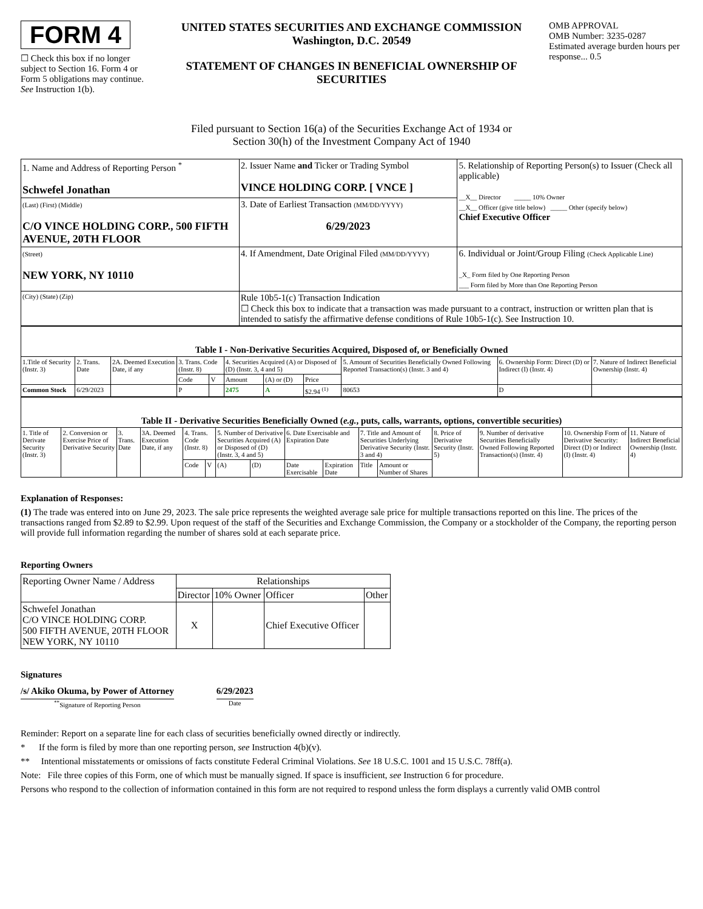FORM 4
☐ Check this box if no longer subject to Section 16. Form 4 or Form 5 obligations may continue. See Instruction 1(b).
UNITED STATES SECURITIES AND EXCHANGE COMMISSION
Washington, D.C. 20549
STATEMENT OF CHANGES IN BENEFICIAL OWNERSHIP OF SECURITIES
OMB APPROVAL
OMB Number: 3235-0287
Estimated average burden hours per response... 0.5
Filed pursuant to Section 16(a) of the Securities Exchange Act of 1934 or
Section 30(h) of the Investment Company Act of 1940
| 1. Name and Address of Reporting Person <sup>*</sup> Schwefel Jonathan | 2. Issuer Name and Ticker or Trading Symbol VINCE HOLDING CORP. [ VNCE ] | 5. Relationship of Reporting Person(s) to Issuer (Check all applicable) __X__ Director _____ 10% Owner __X__ Officer (give title below) _____ Other (specify below) Chief Executive Officer |
| (Last) (First) (Middle) C/O VINCE HOLDING CORP., 500 FIFTH AVENUE, 20TH FLOOR | 3. Date of Earliest Transaction (MM/DD/YYYY) 6/29/2023 | |
| (Street) NEW YORK, NY 10110 | 4. If Amendment, Date Original Filed (MM/DD/YYYY) | 6. Individual or Joint/Group Filing (Check Applicable Line) _X_ Form filed by One Reporting Person ___ Form filed by More than One Reporting Person |
| (City) (State) (Zip) | Rule 10b5-1(c) Transaction Indication ☐ Check this box to indicate that a transaction was made pursuant to a contract, instruction or written plan that is intended to satisfy the affirmative defense conditions of Rule 10b5-1(c). See Instruction 10. | |
| Table I - Non-Derivative Securities Acquired, Disposed of, or Beneficially Owned | | | | | | | | | | |
| --- | --- | --- | --- | --- | --- | --- | --- | --- | --- | --- |
| 1.Title of Security (Instr. 3) | 2. Trans. Date | 2A. Deemed Execution Date, if any | 3. Trans. Code (Instr. 8) | | 4. Securities Acquired (A) or Disposed of (D) (Instr. 3, 4 and 5) | | | 5. Amount of Securities Beneficially Owned Following Reported Transaction(s) (Instr. 3 and 4) | 6. Ownership Form: Direct (D) or Indirect (I) (Instr. 4) | 7. Nature of Indirect Beneficial Ownership (Instr. 4) |
| | | | Code | V | Amount | (A) or (D) | Price | | | |
| Common Stock | 6/29/2023 | | P | | 2475 | A | $2.94 <sup>(1)</sup> | 80653 | D | |
| Table II - Derivative Securities Beneficially Owned ( e.g. , puts, calls, warrants, options, convertible securities) | | | | | | | | | | | | | | | |
| --- | --- | --- | --- | --- | --- | --- | --- | --- | --- | --- | --- | --- | --- | --- | --- |
| 1. Title of Derivate Security (Instr. 3) | 2. Conversion or Exercise Price of Derivative Security | 3. Trans. Date | 3A. Deemed Execution Date, if any | 4. Trans. Code (Instr. 8) | | 5. Number of Derivative Securities Acquired (A) or Disposed of (D) (Instr. 3, 4 and 5) | | 6. Date Exercisable and Expiration Date | | 7. Title and Amount of Securities Underlying Derivative Security (Instr. 3 and 4) | | 8. Price of Derivative Security (Instr. 5) | 9. Number of derivative Securities Beneficially Owned Following Reported Transaction(s) (Instr. 4) | 10. Ownership Form of Derivative Security: Direct (D) or Indirect (I) (Instr. 4) | 11. Nature of Indirect Beneficial Ownership (Instr. 4) |
| | | | | Code | V | (A) | (D) | Date Exercisable | Expiration Date | Title | Amount or Number of Shares | | | | |
Explanation of Responses:
(1) The trade was entered into on June 29, 2023. The sale price represents the weighted average sale price for multiple transactions reported on this line. The prices of the transactions ranged from $2.89 to $2.99. Upon request of the staff of the Securities and Exchange Commission, the Company or a stockholder of the Company, the reporting person will provide full information regarding the number of shares sold at each separate price.
Reporting Owners
| Reporting Owner Name / Address | Relationships | | | |
| | Director | 10% Owner | Officer | Other |
| Schwefel Jonathan C/O VINCE HOLDING CORP. 500 FIFTH AVENUE, 20TH FLOOR NEW YORK, NY 10110 | X | | Chief Executive Officer | |
Signatures
/s/ Akiko Okuma, by Power of Attorney
<sup>**</sup> Signature of Reporting Person
6/29/2023
Date
Reminder: Report on a separate line for each class of securities beneficially owned directly or indirectly.
* If the form is filed by more than one reporting person, see Instruction 4(b)(v).
** Intentional misstatements or omissions of facts constitute Federal Criminal Violations. See 18 U.S.C. 1001 and 15 U.S.C. 78ff(a).
Note: File three copies of this Form, one of which must be manually signed. If space is insufficient, see Instruction 6 for procedure.
Persons who respond to the collection of information contained in this form are not required to respond unless the form displays a currently valid OMB control